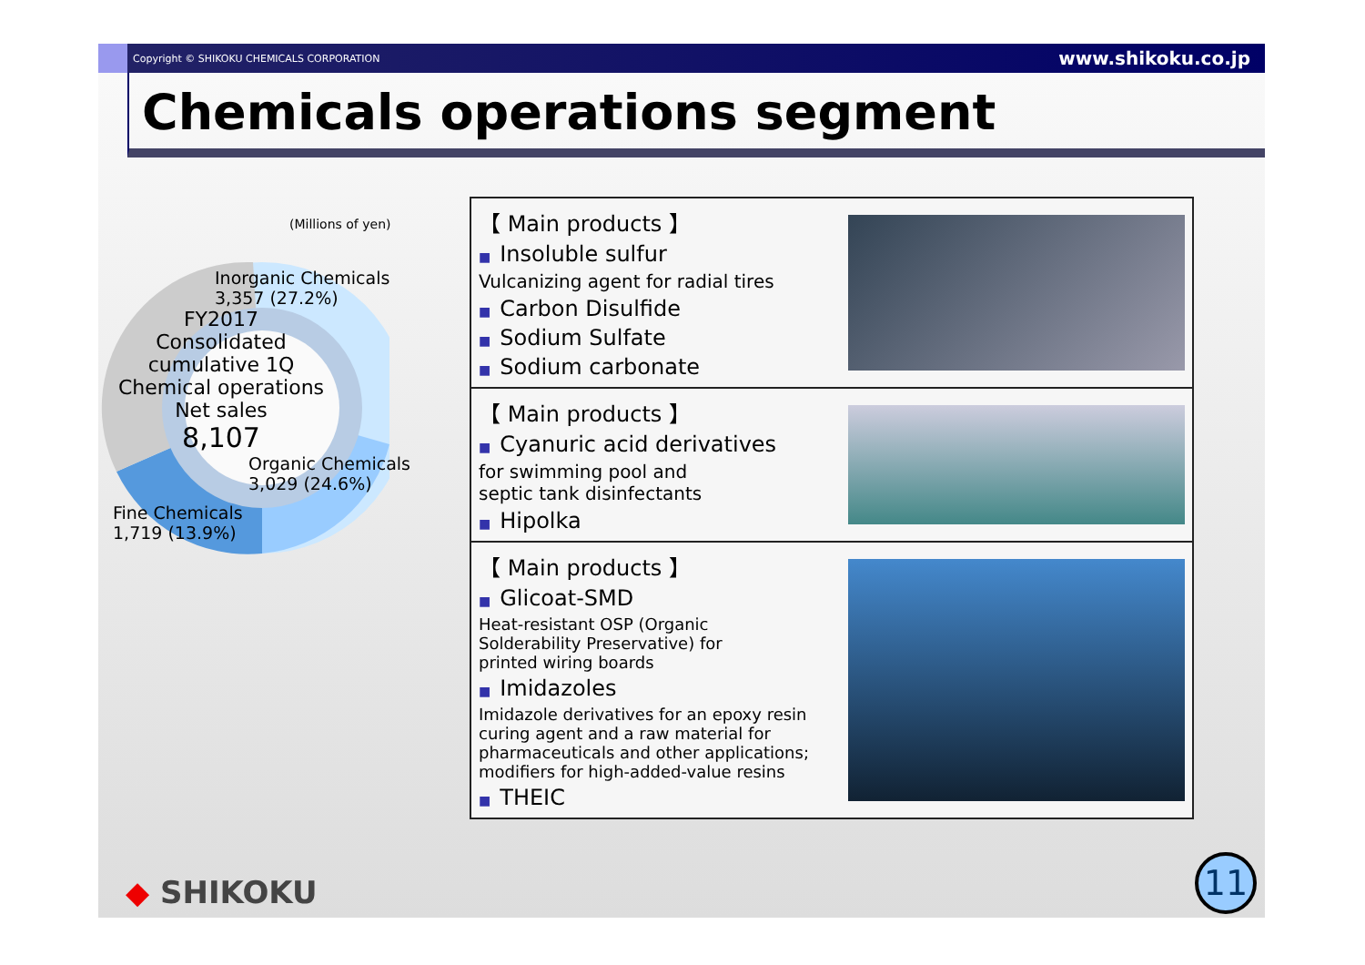Copyright © SHIKOKU CHEMICALS CORPORATION www.shikoku.co.jp
Chemicals operations segment
(Millions of yen)
Inorganic Chemicals
3,357 (27.2%)
FY2017
Consolidated
cumulative 1Q
Chemical operations
Net sales
8,107
Organic Chemicals
3,029 (24.6%)
Fine Chemicals
1,719 (13.9%)
【 Main products 】
■ Insoluble sulfur
Vulcanizing agent for radial tires
■ Carbon Disulfide
■ Sodium Sulfate
■ Sodium carbonate
【 Main products 】
■ Cyanuric acid derivatives
for swimming pool and
septic tank disinfectants
■ Hipolka
【 Main products 】
■ Glicoat-SMD
Heat-resistant OSP (Organic
Solderability Preservative) for
printed wiring boards
■ Imidazoles
Imidazole derivatives for an epoxy resin
curing agent and a raw material for
pharmaceuticals and other applications;
modifiers for high-added-value resins
■ THEIC
11
◆ SHIKOKU